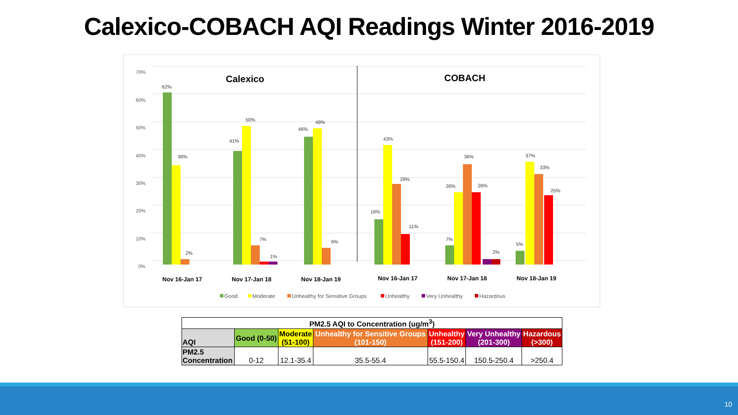Calexico-COBACH AQI Readings Winter 2016-2019
70%
60%
50%
40%
30%
20%
10%
0%
Calexico
COBACH
62%
36%
2%
41%
50%
7%
1%
46%
49%
6%
16%
43%
29%
11%
7%
26%
36%
26%
2%
5%
37%
33%
25%
Nov 16-Jan 17
Nov 17-Jan 18
Nov 18-Jan 19
Nov 16-Jan 17
Nov 17-Jan 18
Nov 18-Jan 19
Good
Moderate
Unhealthy for Sensitive Groups
Unhealthy
Very Unhealthy
Hazardous
| PM2.5 AQI to Concentration (ug/m<sup>3</sup>) | | | | | | |
| --- | --- | --- | --- | --- | --- | --- |
| AQI | Good (0-50) | Moderate (51-100) | Unhealthy for Sensitive Groups (101-150) | Unhealthy (151-200) | Very Unhealthy (201-300) | Hazardous (>300) |
| PM2.5 Concentration | 0-12 | 12.1-35.4 | 35.5-55.4 | 55.5-150.4 | 150.5-250.4 | >250.4 |
10